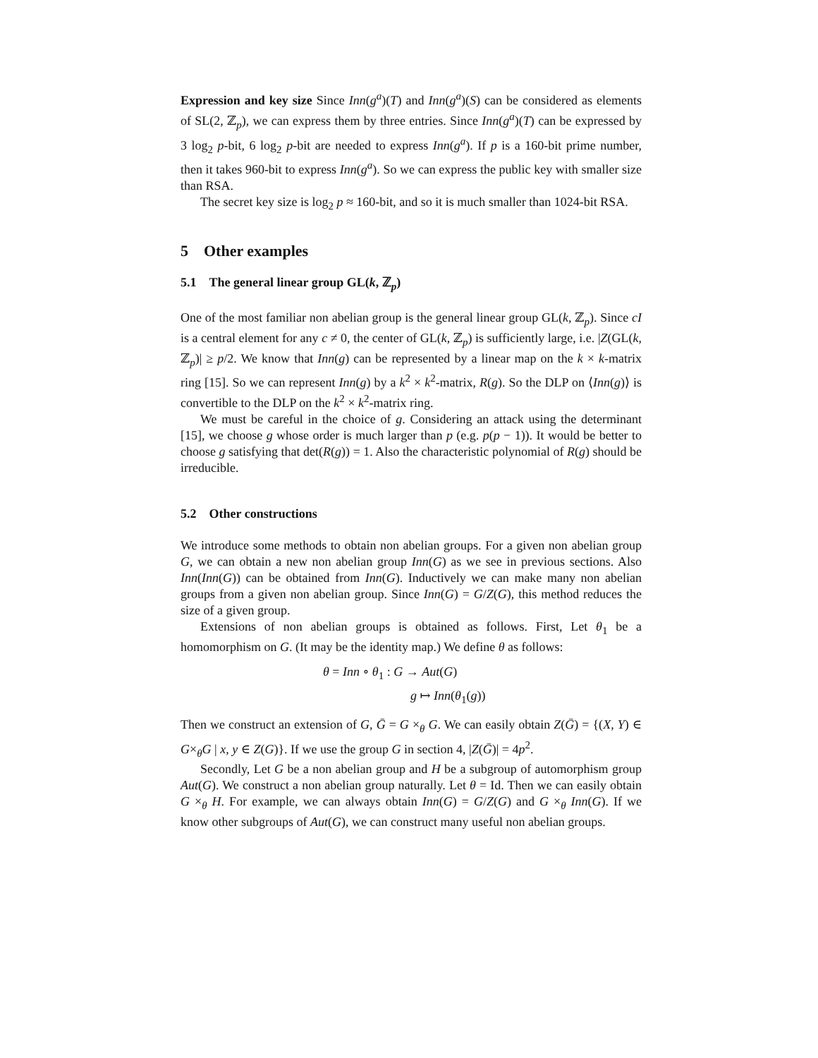Expression and key size Since Inn(g<sup>a</sup>)(T) and Inn(g<sup>a</sup>)(S) can be considered as elements of SL(2, ℤ<sub>p</sub>), we can express them by three entries. Since Inn(g<sup>a</sup>)(T) can be expressed by 3 log<sub>2</sub> p-bit, 6 log<sub>2</sub> p-bit are needed to express Inn(g<sup>a</sup>). If p is a 160-bit prime number, then it takes 960-bit to express Inn(g<sup>a</sup>). So we can express the public key with smaller size than RSA.
The secret key size is log<sub>2</sub> p ≈ 160-bit, and so it is much smaller than 1024-bit RSA.
5 Other examples
5.1 The general linear group GL(k, ℤ<sub>p</sub>)
One of the most familiar non abelian group is the general linear group GL(k, ℤ<sub>p</sub>). Since cI is a central element for any c ≠ 0, the center of GL(k, ℤ<sub>p</sub>) is sufficiently large, i.e. |Z(GL(k, ℤ<sub>p</sub>)| ≥ p/2. We know that Inn(g) can be represented by a linear map on the k × k-matrix ring [15]. So we can represent Inn(g) by a k<sup>2</sup> × k<sup>2</sup>-matrix, R(g). So the DLP on ⟨Inn(g)⟩ is convertible to the DLP on the k<sup>2</sup> × k<sup>2</sup>-matrix ring.
We must be careful in the choice of g. Considering an attack using the determinant [15], we choose g whose order is much larger than p (e.g. p(p − 1)). It would be better to choose g satisfying that det(R(g)) = 1. Also the characteristic polynomial of R(g) should be irreducible.
5.2 Other constructions
We introduce some methods to obtain non abelian groups. For a given non abelian group G, we can obtain a new non abelian group Inn(G) as we see in previous sections. Also Inn(Inn(G)) can be obtained from Inn(G). Inductively we can make many non abelian groups from a given non abelian group. Since Inn(G) = G/Z(G), this method reduces the size of a given group.
Extensions of non abelian groups is obtained as follows. First, Let θ<sub>1</sub> be a homomorphism on G. (It may be the identity map.) We define θ as follows:
θ = Inn ∘ θ<sub>1</sub> : G → Aut(G)
g ↦ Inn(θ<sub>1</sub>(g))
Then we construct an extension of G, Ḡ = G ×<sub>θ</sub> G. We can easily obtain Z(Ḡ) = {(X, Y) ∈ G×<sub>θ</sub>G | x, y ∈ Z(G)}. If we use the group G in section 4, |Z(Ḡ)| = 4p<sup>2</sup>.
Secondly, Let G be a non abelian group and H be a subgroup of automorphism group Aut(G). We construct a non abelian group naturally. Let θ = Id. Then we can easily obtain G ×<sub>θ</sub> H. For example, we can always obtain Inn(G) = G/Z(G) and G ×<sub>θ</sub> Inn(G). If we know other subgroups of Aut(G), we can construct many useful non abelian groups.